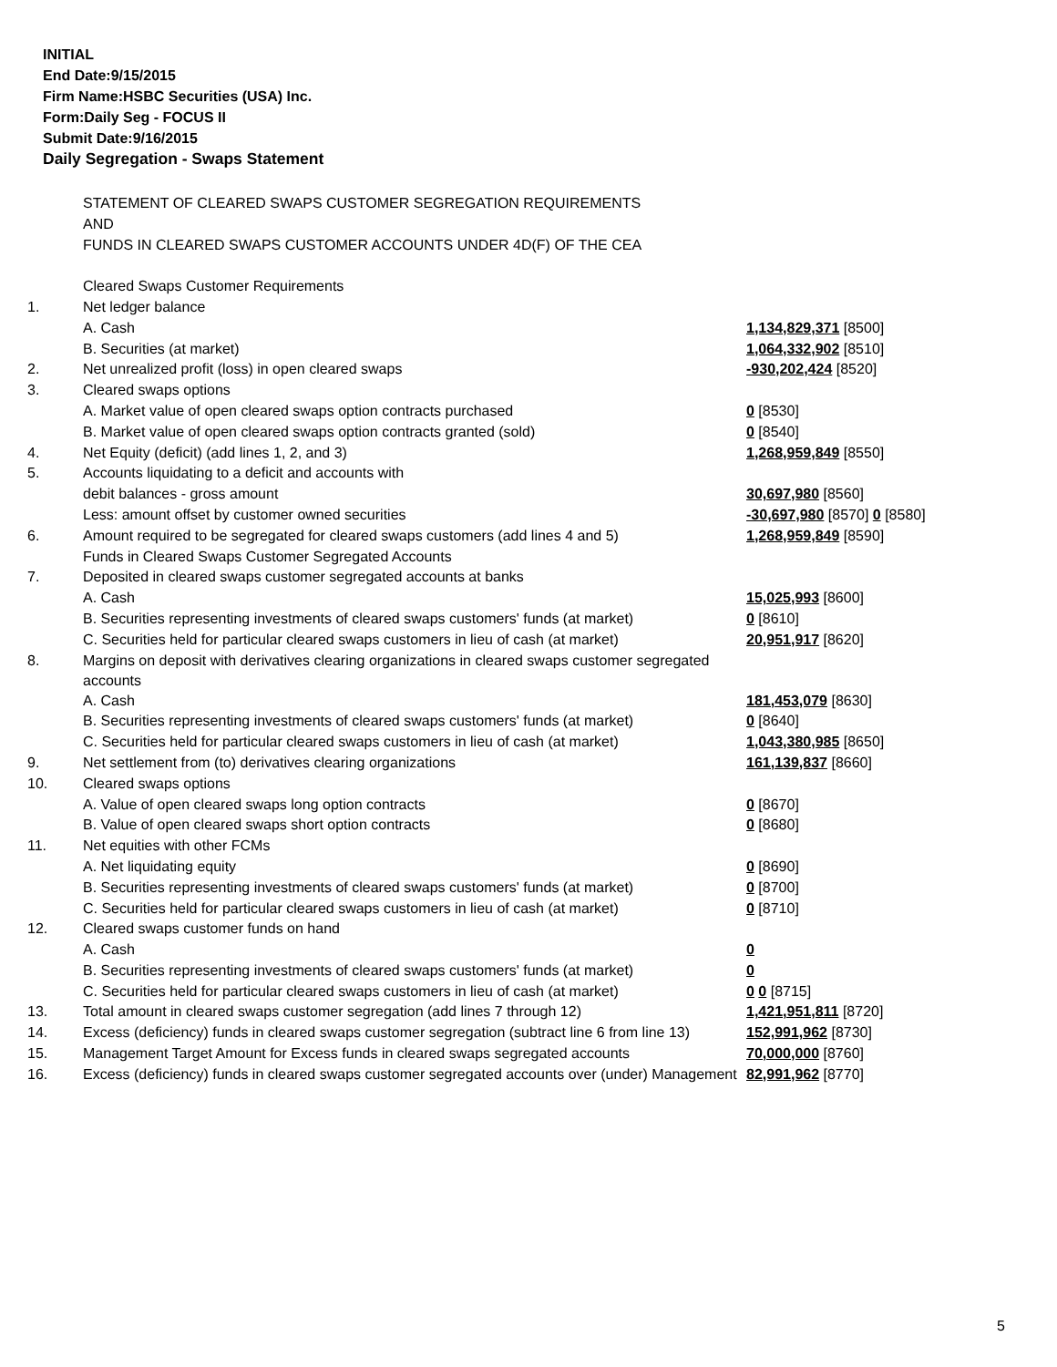INITIAL
End Date:9/15/2015
Firm Name:HSBC Securities (USA) Inc.
Form:Daily Seg - FOCUS II
Submit Date:9/16/2015
Daily Segregation - Swaps Statement
| | STATEMENT OF CLEARED SWAPS CUSTOMER SEGREGATION REQUIREMENTS | |
| | AND | |
| | FUNDS IN CLEARED SWAPS CUSTOMER ACCOUNTS UNDER 4D(F) OF THE CEA | |
| | Cleared Swaps Customer Requirements | |
| 1. | Net ledger balance | |
| | A. Cash | 1,134,829,371 [8500] |
| | B. Securities (at market) | 1,064,332,902 [8510] |
| 2. | Net unrealized profit (loss) in open cleared swaps | -930,202,424 [8520] |
| 3. | Cleared swaps options | |
| | A. Market value of open cleared swaps option contracts purchased | 0 [8530] |
| | B. Market value of open cleared swaps option contracts granted (sold) | 0 [8540] |
| 4. | Net Equity (deficit) (add lines 1, 2, and 3) | 1,268,959,849 [8550] |
| 5. | Accounts liquidating to a deficit and accounts with | |
| | debit balances - gross amount | 30,697,980 [8560] |
| | Less: amount offset by customer owned securities | -30,697,980 [8570] 0 [8580] |
| 6. | Amount required to be segregated for cleared swaps customers (add lines 4 and 5) | 1,268,959,849 [8590] |
| | Funds in Cleared Swaps Customer Segregated Accounts | |
| 7. | Deposited in cleared swaps customer segregated accounts at banks | |
| | A. Cash | 15,025,993 [8600] |
| | B. Securities representing investments of cleared swaps customers' funds (at market) | 0 [8610] |
| | C. Securities held for particular cleared swaps customers in lieu of cash (at market) | 20,951,917 [8620] |
| 8. | Margins on deposit with derivatives clearing organizations in cleared swaps customer segregated accounts | |
| | A. Cash | 181,453,079 [8630] |
| | B. Securities representing investments of cleared swaps customers' funds (at market) | 0 [8640] |
| | C. Securities held for particular cleared swaps customers in lieu of cash (at market) | 1,043,380,985 [8650] |
| 9. | Net settlement from (to) derivatives clearing organizations | 161,139,837 [8660] |
| 10. | Cleared swaps options | |
| | A. Value of open cleared swaps long option contracts | 0 [8670] |
| | B. Value of open cleared swaps short option contracts | 0 [8680] |
| 11. | Net equities with other FCMs | |
| | A. Net liquidating equity | 0 [8690] |
| | B. Securities representing investments of cleared swaps customers' funds (at market) | 0 [8700] |
| | C. Securities held for particular cleared swaps customers in lieu of cash (at market) | 0 [8710] |
| 12. | Cleared swaps customer funds on hand | |
| | A. Cash | 0 |
| | B. Securities representing investments of cleared swaps customers' funds (at market) | 0 |
| | C. Securities held for particular cleared swaps customers in lieu of cash (at market) | 0 0 [8715] |
| 13. | Total amount in cleared swaps customer segregation (add lines 7 through 12) | 1,421,951,811 [8720] |
| 14. | Excess (deficiency) funds in cleared swaps customer segregation (subtract line 6 from line 13) | 152,991,962 [8730] |
| 15. | Management Target Amount for Excess funds in cleared swaps segregated accounts | 70,000,000 [8760] |
| 16. | Excess (deficiency) funds in cleared swaps customer segregated accounts over (under) Management | 82,991,962 [8770] |
5